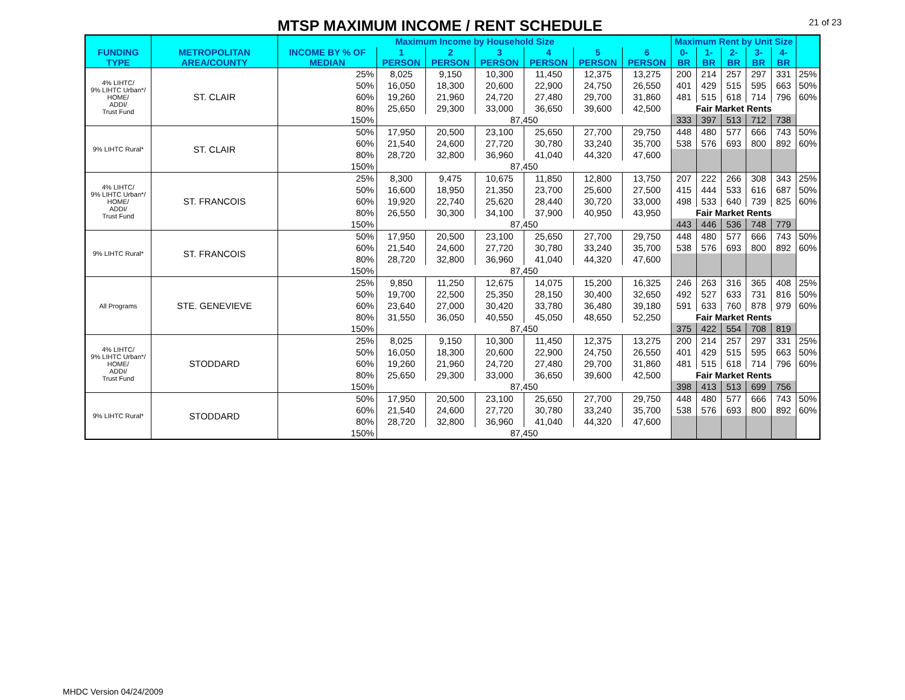MTSP MAXIMUM INCOME / RENT SCHEDULE
21 of 23
| | | Maximum Income by Household Size | | | | | | | Maximum Rent by Unit Size | | | | | |
| --- | --- | --- | --- | --- | --- | --- | --- | --- | --- | --- | --- | --- | --- | --- |
| FUNDING TYPE | METROPOLITAN AREA/COUNTY | INCOME BY % OF MEDIAN | 1 PERSON | 2 PERSON | 3 PERSON | 4 PERSON | 5 PERSON | 6 PERSON | 0-BR | 1-BR | 2-BR | 3-BR | 4-BR | |
| 4% LIHTC/ 9% LIHTC Urban*/ HOME/ ADDI/ Trust Fund | ST. CLAIR | 25% | 8,025 | 9,150 | 10,300 | 11,450 | 12,375 | 13,275 | 200 | 214 | 257 | 297 | 331 | 25% |
| | | 50% | 16,050 | 18,300 | 20,600 | 22,900 | 24,750 | 26,550 | 401 | 429 | 515 | 595 | 663 | 50% |
| | | 60% | 19,260 | 21,960 | 24,720 | 27,480 | 29,700 | 31,860 | 481 | 515 | 618 | 714 | 796 | 60% |
| | | 80% | 25,650 | 29,300 | 33,000 | 36,650 | 39,600 | 42,500 | Fair Market Rents | | | | | |
| | | 150% | 87,450 | | | | | | 333 | 397 | 513 | 712 | 738 | |
| 9% LIHTC Rural* | ST. CLAIR | 50% | 17,950 | 20,500 | 23,100 | 25,650 | 27,700 | 29,750 | 448 | 480 | 577 | 666 | 743 | 50% |
| | | 60% | 21,540 | 24,600 | 27,720 | 30,780 | 33,240 | 35,700 | 538 | 576 | 693 | 800 | 892 | 60% |
| | | 80% | 28,720 | 32,800 | 36,960 | 41,040 | 44,320 | 47,600 | | | | | | |
| | | 150% | 87,450 | | | | | | | | | | | |
| 4% LIHTC/ 9% LIHTC Urban*/ HOME/ ADDI/ Trust Fund | ST. FRANCOIS | 25% | 8,300 | 9,475 | 10,675 | 11,850 | 12,800 | 13,750 | 207 | 222 | 266 | 308 | 343 | 25% |
| | | 50% | 16,600 | 18,950 | 21,350 | 23,700 | 25,600 | 27,500 | 415 | 444 | 533 | 616 | 687 | 50% |
| | | 60% | 19,920 | 22,740 | 25,620 | 28,440 | 30,720 | 33,000 | 498 | 533 | 640 | 739 | 825 | 60% |
| | | 80% | 26,550 | 30,300 | 34,100 | 37,900 | 40,950 | 43,950 | Fair Market Rents | | | | | |
| | | 150% | 87,450 | | | | | | 443 | 446 | 536 | 748 | 779 | |
| 9% LIHTC Rural* | ST. FRANCOIS | 50% | 17,950 | 20,500 | 23,100 | 25,650 | 27,700 | 29,750 | 448 | 480 | 577 | 666 | 743 | 50% |
| | | 60% | 21,540 | 24,600 | 27,720 | 30,780 | 33,240 | 35,700 | 538 | 576 | 693 | 800 | 892 | 60% |
| | | 80% | 28,720 | 32,800 | 36,960 | 41,040 | 44,320 | 47,600 | | | | | | |
| | | 150% | 87,450 | | | | | | | | | | | |
| All Programs | STE. GENEVIEVE | 25% | 9,850 | 11,250 | 12,675 | 14,075 | 15,200 | 16,325 | 246 | 263 | 316 | 365 | 408 | 25% |
| | | 50% | 19,700 | 22,500 | 25,350 | 28,150 | 30,400 | 32,650 | 492 | 527 | 633 | 731 | 816 | 50% |
| | | 60% | 23,640 | 27,000 | 30,420 | 33,780 | 36,480 | 39,180 | 591 | 633 | 760 | 878 | 979 | 60% |
| | | 80% | 31,550 | 36,050 | 40,550 | 45,050 | 48,650 | 52,250 | Fair Market Rents | | | | | |
| | | 150% | 87,450 | | | | | | 375 | 422 | 554 | 708 | 819 | |
| 4% LIHTC/ 9% LIHTC Urban*/ HOME/ ADDI/ Trust Fund | STODDARD | 25% | 8,025 | 9,150 | 10,300 | 11,450 | 12,375 | 13,275 | 200 | 214 | 257 | 297 | 331 | 25% |
| | | 50% | 16,050 | 18,300 | 20,600 | 22,900 | 24,750 | 26,550 | 401 | 429 | 515 | 595 | 663 | 50% |
| | | 60% | 19,260 | 21,960 | 24,720 | 27,480 | 29,700 | 31,860 | 481 | 515 | 618 | 714 | 796 | 60% |
| | | 80% | 25,650 | 29,300 | 33,000 | 36,650 | 39,600 | 42,500 | Fair Market Rents | | | | | |
| | | 150% | 87,450 | | | | | | 398 | 413 | 513 | 699 | 756 | |
| 9% LIHTC Rural* | STODDARD | 50% | 17,950 | 20,500 | 23,100 | 25,650 | 27,700 | 29,750 | 448 | 480 | 577 | 666 | 743 | 50% |
| | | 60% | 21,540 | 24,600 | 27,720 | 30,780 | 33,240 | 35,700 | 538 | 576 | 693 | 800 | 892 | 60% |
| | | 80% | 28,720 | 32,800 | 36,960 | 41,040 | 44,320 | 47,600 | | | | | | |
| | | 150% | 87,450 | | | | | | | | | | | |
MHDC Version 04/24/2009